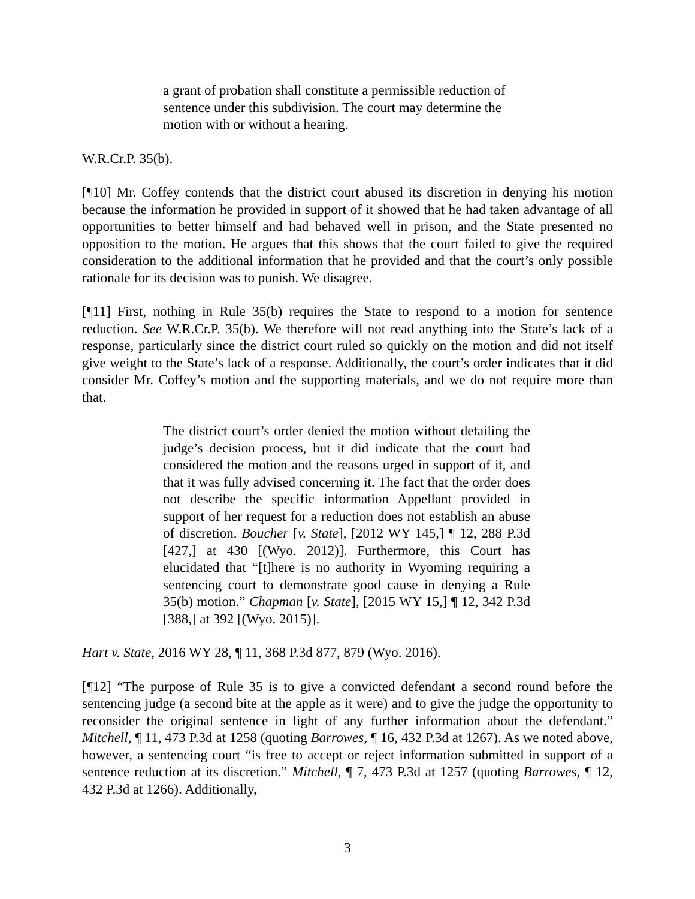a grant of probation shall constitute a permissible reduction of sentence under this subdivision. The court may determine the motion with or without a hearing.
W.R.Cr.P. 35(b).
[¶10] Mr. Coffey contends that the district court abused its discretion in denying his motion because the information he provided in support of it showed that he had taken advantage of all opportunities to better himself and had behaved well in prison, and the State presented no opposition to the motion. He argues that this shows that the court failed to give the required consideration to the additional information that he provided and that the court’s only possible rationale for its decision was to punish. We disagree.
[¶11] First, nothing in Rule 35(b) requires the State to respond to a motion for sentence reduction. See W.R.Cr.P. 35(b). We therefore will not read anything into the State’s lack of a response, particularly since the district court ruled so quickly on the motion and did not itself give weight to the State’s lack of a response. Additionally, the court’s order indicates that it did consider Mr. Coffey’s motion and the supporting materials, and we do not require more than that.
The district court’s order denied the motion without detailing the judge’s decision process, but it did indicate that the court had considered the motion and the reasons urged in support of it, and that it was fully advised concerning it. The fact that the order does not describe the specific information Appellant provided in support of her request for a reduction does not establish an abuse of discretion. Boucher [v. State], [2012 WY 145,] ¶ 12, 288 P.3d [427,] at 430 [(Wyo. 2012)]. Furthermore, this Court has elucidated that “[t]here is no authority in Wyoming requiring a sentencing court to demonstrate good cause in denying a Rule 35(b) motion.” Chapman [v. State], [2015 WY 15,] ¶ 12, 342 P.3d [388,] at 392 [(Wyo. 2015)].
Hart v. State, 2016 WY 28, ¶ 11, 368 P.3d 877, 879 (Wyo. 2016).
[¶12] “The purpose of Rule 35 is to give a convicted defendant a second round before the sentencing judge (a second bite at the apple as it were) and to give the judge the opportunity to reconsider the original sentence in light of any further information about the defendant.” Mitchell, ¶ 11, 473 P.3d at 1258 (quoting Barrowes, ¶ 16, 432 P.3d at 1267). As we noted above, however, a sentencing court “is free to accept or reject information submitted in support of a sentence reduction at its discretion.” Mitchell, ¶ 7, 473 P.3d at 1257 (quoting Barrowes, ¶ 12, 432 P.3d at 1266). Additionally,
3